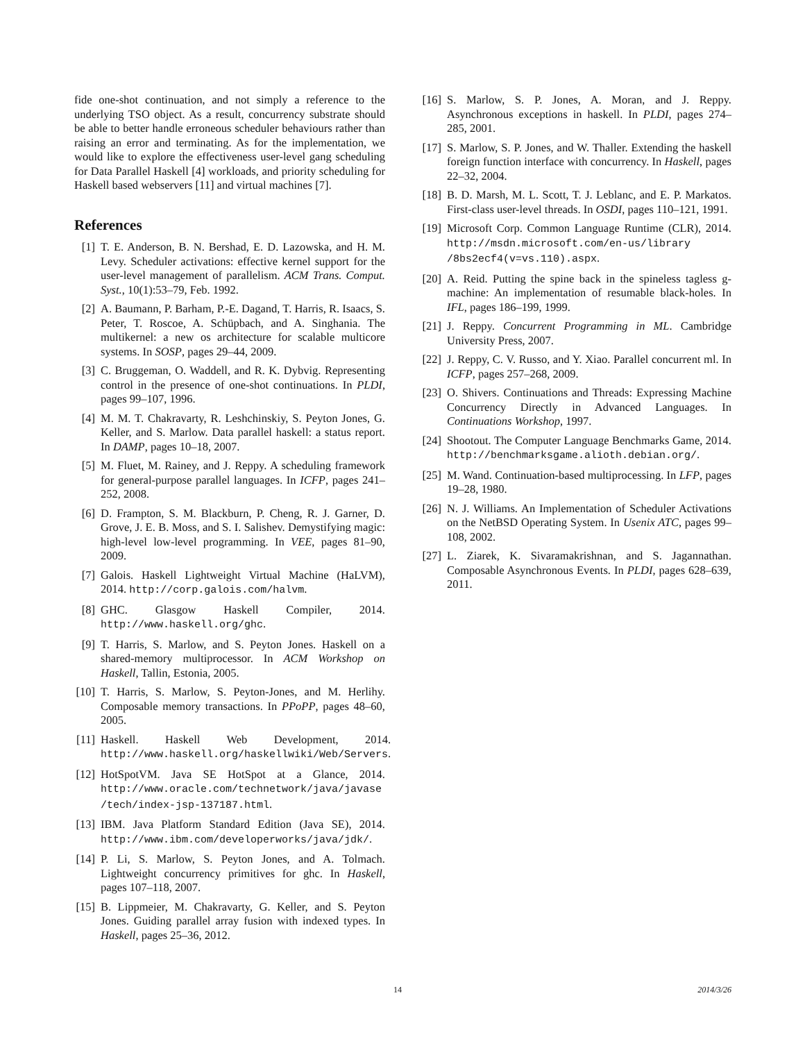fide one-shot continuation, and not simply a reference to the underlying TSO object. As a result, concurrency substrate should be able to better handle erroneous scheduler behaviours rather than raising an error and terminating. As for the implementation, we would like to explore the effectiveness user-level gang scheduling for Data Parallel Haskell [4] workloads, and priority scheduling for Haskell based webservers [11] and virtual machines [7].
References
[1] T. E. Anderson, B. N. Bershad, E. D. Lazowska, and H. M. Levy. Scheduler activations: effective kernel support for the user-level management of parallelism. ACM Trans. Comput. Syst., 10(1):53–79, Feb. 1992.
[2] A. Baumann, P. Barham, P.-E. Dagand, T. Harris, R. Isaacs, S. Peter, T. Roscoe, A. Schüpbach, and A. Singhania. The multikernel: a new os architecture for scalable multicore systems. In SOSP, pages 29–44, 2009.
[3] C. Bruggeman, O. Waddell, and R. K. Dybvig. Representing control in the presence of one-shot continuations. In PLDI, pages 99–107, 1996.
[4] M. M. T. Chakravarty, R. Leshchinskiy, S. Peyton Jones, G. Keller, and S. Marlow. Data parallel haskell: a status report. In DAMP, pages 10–18, 2007.
[5] M. Fluet, M. Rainey, and J. Reppy. A scheduling framework for general-purpose parallel languages. In ICFP, pages 241–252, 2008.
[6] D. Frampton, S. M. Blackburn, P. Cheng, R. J. Garner, D. Grove, J. E. B. Moss, and S. I. Salishev. Demystifying magic: high-level low-level programming. In VEE, pages 81–90, 2009.
[7] Galois. Haskell Lightweight Virtual Machine (HaLVM), 2014. http://corp.galois.com/halvm.
[8] GHC. Glasgow Haskell Compiler, 2014. http://www.haskell.org/ghc.
[9] T. Harris, S. Marlow, and S. Peyton Jones. Haskell on a shared-memory multiprocessor. In ACM Workshop on Haskell, Tallin, Estonia, 2005.
[10] T. Harris, S. Marlow, S. Peyton-Jones, and M. Herlihy. Composable memory transactions. In PPoPP, pages 48–60, 2005.
[11] Haskell. Haskell Web Development, 2014. http://www.haskell.org/haskellwiki/Web/Servers.
[12] HotSpotVM. Java SE HotSpot at a Glance, 2014. http://www.oracle.com/technetwork/java/javase /tech/index-jsp-137187.html.
[13] IBM. Java Platform Standard Edition (Java SE), 2014. http://www.ibm.com/developerworks/java/jdk/.
[14] P. Li, S. Marlow, S. Peyton Jones, and A. Tolmach. Lightweight concurrency primitives for ghc. In Haskell, pages 107–118, 2007.
[15] B. Lippmeier, M. Chakravarty, G. Keller, and S. Peyton Jones. Guiding parallel array fusion with indexed types. In Haskell, pages 25–36, 2012.
[16] S. Marlow, S. P. Jones, A. Moran, and J. Reppy. Asynchronous exceptions in haskell. In PLDI, pages 274–285, 2001.
[17] S. Marlow, S. P. Jones, and W. Thaller. Extending the haskell foreign function interface with concurrency. In Haskell, pages 22–32, 2004.
[18] B. D. Marsh, M. L. Scott, T. J. Leblanc, and E. P. Markatos. First-class user-level threads. In OSDI, pages 110–121, 1991.
[19] Microsoft Corp. Common Language Runtime (CLR), 2014. http://msdn.microsoft.com/en-us/library /8bs2ecf4(v=vs.110).aspx.
[20] A. Reid. Putting the spine back in the spineless tagless g-machine: An implementation of resumable black-holes. In IFL, pages 186–199, 1999.
[21] J. Reppy. Concurrent Programming in ML. Cambridge University Press, 2007.
[22] J. Reppy, C. V. Russo, and Y. Xiao. Parallel concurrent ml. In ICFP, pages 257–268, 2009.
[23] O. Shivers. Continuations and Threads: Expressing Machine Concurrency Directly in Advanced Languages. In Continuations Workshop, 1997.
[24] Shootout. The Computer Language Benchmarks Game, 2014. http://benchmarksgame.alioth.debian.org/.
[25] M. Wand. Continuation-based multiprocessing. In LFP, pages 19–28, 1980.
[26] N. J. Williams. An Implementation of Scheduler Activations on the NetBSD Operating System. In Usenix ATC, pages 99–108, 2002.
[27] L. Ziarek, K. Sivaramakrishnan, and S. Jagannathan. Composable Asynchronous Events. In PLDI, pages 628–639, 2011.
14 2014/3/26